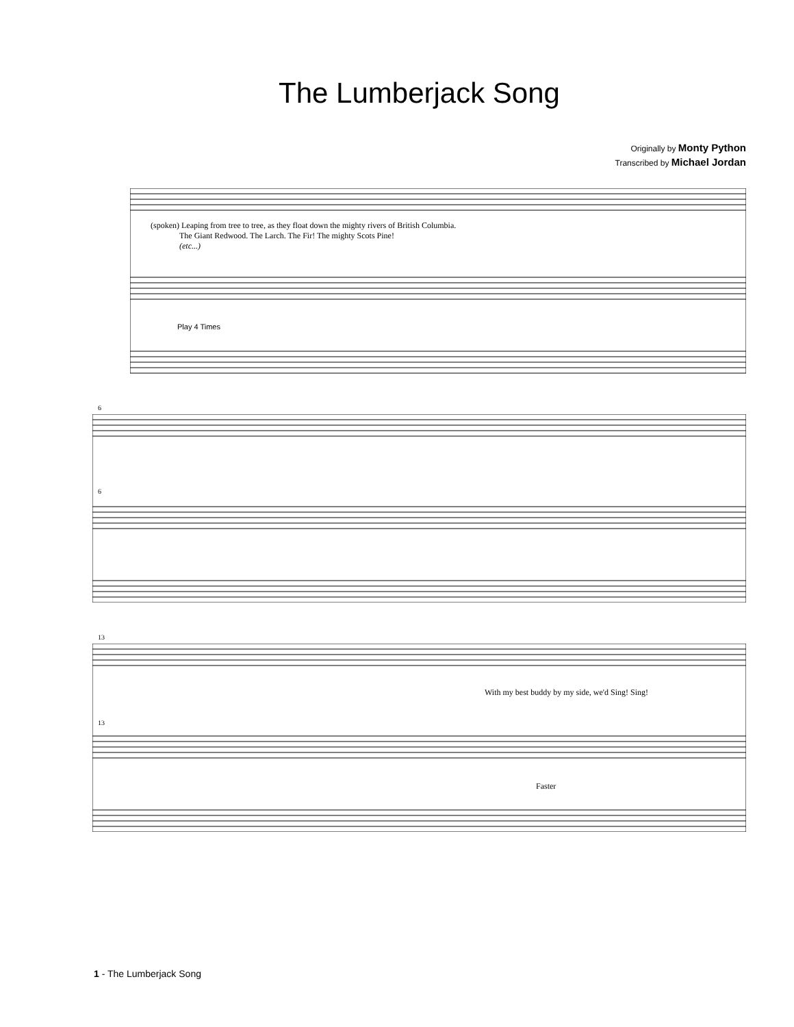The Lumberjack Song
Originally by Monty Python
Transcribed by Michael Jordan
(spoken) Leaping from tree to tree, as they float down the mighty rivers of British Columbia.
The Giant Redwood. The Larch. The Fir! The mighty Scots Pine!
(etc...)
Play 4 Times
6
6
13
With my best buddy by my side, we'd Sing! Sing!
13
Faster
1 - The Lumberjack Song